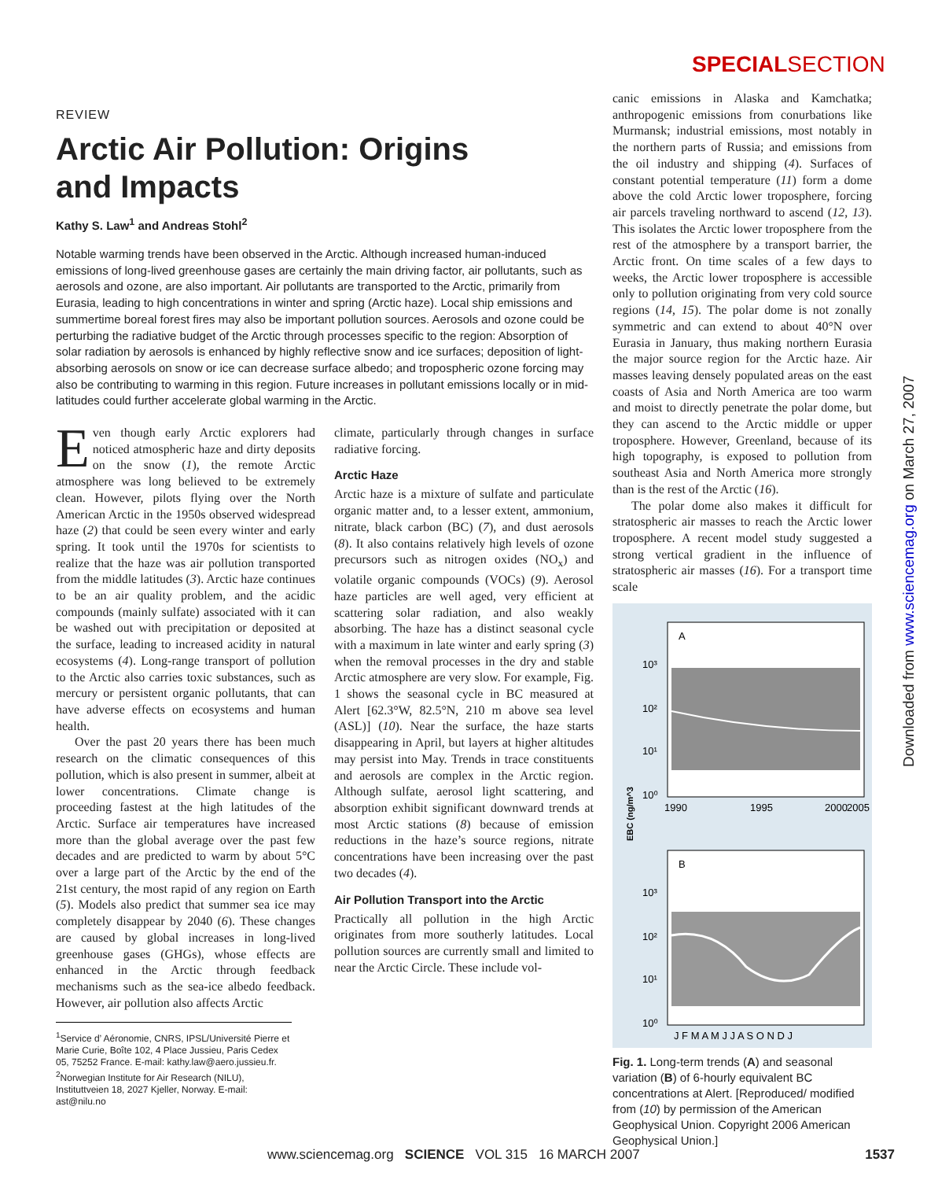SPECIALSECTION
Downloaded from www.sciencemag.org on March 27, 2007
REVIEW
Arctic Air Pollution: Origins
and Impacts
Kathy S. Law<sup>1</sup> and Andreas Stohl<sup>2</sup>
Notable warming trends have been observed in the Arctic. Although increased human-induced emissions of long-lived greenhouse gases are certainly the main driving factor, air pollutants, such as aerosols and ozone, are also important. Air pollutants are transported to the Arctic, primarily from Eurasia, leading to high concentrations in winter and spring (Arctic haze). Local ship emissions and summertime boreal forest fires may also be important pollution sources. Aerosols and ozone could be perturbing the radiative budget of the Arctic through processes specific to the region: Absorption of solar radiation by aerosols is enhanced by highly reflective snow and ice surfaces; deposition of light-absorbing aerosols on snow or ice can decrease surface albedo; and tropospheric ozone forcing may also be contributing to warming in this region. Future increases in pollutant emissions locally or in mid-latitudes could further accelerate global warming in the Arctic.
Even though early Arctic explorers had noticed atmospheric haze and dirty deposits on the snow (1), the remote Arctic atmosphere was long believed to be extremely clean. However, pilots flying over the North American Arctic in the 1950s observed widespread haze (2) that could be seen every winter and early spring. It took until the 1970s for scientists to realize that the haze was air pollution transported from the middle latitudes (3). Arctic haze continues to be an air quality problem, and the acidic compounds (mainly sulfate) associated with it can be washed out with precipitation or deposited at the surface, leading to increased acidity in natural ecosystems (4). Long-range transport of pollution to the Arctic also carries toxic substances, such as mercury or persistent organic pollutants, that can have adverse effects on ecosystems and human health.
Over the past 20 years there has been much research on the climatic consequences of this pollution, which is also present in summer, albeit at lower concentrations. Climate change is proceeding fastest at the high latitudes of the Arctic. Surface air temperatures have increased more than the global average over the past few decades and are predicted to warm by about 5°C over a large part of the Arctic by the end of the 21st century, the most rapid of any region on Earth (5). Models also predict that summer sea ice may completely disappear by 2040 (6). These changes are caused by global increases in long-lived greenhouse gases (GHGs), whose effects are enhanced in the Arctic through feedback mechanisms such as the sea-ice albedo feedback. However, air pollution also affects Arctic
<sup>1</sup> Service d’ Aéronomie, CNRS, IPSL/Université Pierre et Marie Curie, Boîte 102, 4 Place Jussieu, Paris Cedex 05, 75252 France. E-mail: kathy.law@aero.jussieu.fr. <sup>2</sup>Norwegian Institute for Air Research (NILU), Instituttveien 18, 2027 Kjeller, Norway. E-mail: ast@nilu.no
climate, particularly through changes in surface radiative forcing.
Arctic Haze
Arctic haze is a mixture of sulfate and particulate organic matter and, to a lesser extent, ammonium, nitrate, black carbon (BC) (7), and dust aerosols (8). It also contains relatively high levels of ozone precursors such as nitrogen oxides (NO<sub>x</sub>) and volatile organic compounds (VOCs) (9). Aerosol haze particles are well aged, very efficient at scattering solar radiation, and also weakly absorbing. The haze has a distinct seasonal cycle with a maximum in late winter and early spring (3) when the removal processes in the dry and stable Arctic atmosphere are very slow. For example, Fig. 1 shows the seasonal cycle in BC measured at Alert [62.3°W, 82.5°N, 210 m above sea level (ASL)] (10). Near the surface, the haze starts disappearing in April, but layers at higher altitudes may persist into May. Trends in trace constituents and aerosols are complex in the Arctic region. Although sulfate, aerosol light scattering, and absorption exhibit significant downward trends at most Arctic stations (8) because of emission reductions in the haze’s source regions, nitrate concentrations have been increasing over the past two decades (4).
Air Pollution Transport into the Arctic
Practically all pollution in the high Arctic originates from more southerly latitudes. Local pollution sources are currently small and limited to near the Arctic Circle. These include vol-
canic emissions in Alaska and Kamchatka; anthropogenic emissions from conurbations like Murmansk; industrial emissions, most notably in the northern parts of Russia; and emissions from the oil industry and shipping (4). Surfaces of constant potential temperature (11) form a dome above the cold Arctic lower troposphere, forcing air parcels traveling northward to ascend (12, 13). This isolates the Arctic lower troposphere from the rest of the atmosphere by a transport barrier, the Arctic front. On time scales of a few days to weeks, the Arctic lower troposphere is accessible only to pollution originating from very cold source regions (14, 15). The polar dome is not zonally symmetric and can extend to about 40°N over Eurasia in January, thus making northern Eurasia the major source region for the Arctic haze. Air masses leaving densely populated areas on the east coasts of Asia and North America are too warm and moist to directly penetrate the polar dome, but they can ascend to the Arctic middle or upper troposphere. However, Greenland, because of its high topography, is exposed to pollution from southeast Asia and North America more strongly than is the rest of the Arctic (16).
The polar dome also makes it difficult for stratospheric air masses to reach the Arctic lower troposphere. A recent model study suggested a strong vertical gradient in the influence of stratospheric air masses (16). For a transport time scale
A
B
10³
10²
10¹
10⁰
1990
1995
2000
2005
10³
10²
10¹
10⁰
J F M A M J J A S O N D J
EBC (ng/m^3
Fig. 1. Long-term trends (A) and seasonal variation (B) of 6-hourly equivalent BC concentrations at Alert. [Reproduced/ modified from (10) by permission of the American Geophysical Union. Copyright 2006 American Geophysical Union.]
www.sciencemag.org SCIENCE VOL 315 16 MARCH 2007 1537